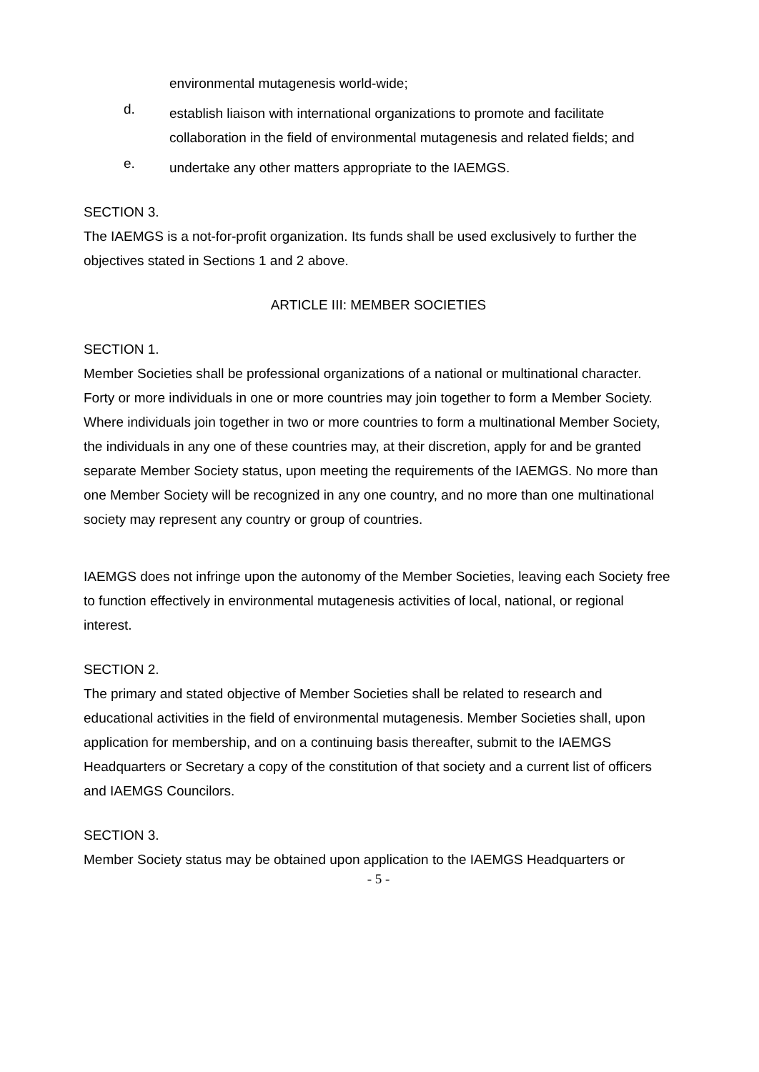environmental mutagenesis world-wide;
d.
establish liaison with international organizations to promote and facilitate collaboration in the field of environmental mutagenesis and related fields; and
e.
undertake any other matters appropriate to the IAEMGS.
SECTION 3.
The IAEMGS is a not-for-profit organization. Its funds shall be used exclusively to further the objectives stated in Sections 1 and 2 above.
ARTICLE III: MEMBER SOCIETIES
SECTION 1.
Member Societies shall be professional organizations of a national or multinational character. Forty or more individuals in one or more countries may join together to form a Member Society. Where individuals join together in two or more countries to form a multinational Member Society, the individuals in any one of these countries may, at their discretion, apply for and be granted separate Member Society status, upon meeting the requirements of the IAEMGS. No more than one Member Society will be recognized in any one country, and no more than one multinational society may represent any country or group of countries.
IAEMGS does not infringe upon the autonomy of the Member Societies, leaving each Society free to function effectively in environmental mutagenesis activities of local, national, or regional interest.
SECTION 2.
The primary and stated objective of Member Societies shall be related to research and educational activities in the field of environmental mutagenesis. Member Societies shall, upon application for membership, and on a continuing basis thereafter, submit to the IAEMGS Headquarters or Secretary a copy of the constitution of that society and a current list of officers and IAEMGS Councilors.
SECTION 3.
Member Society status may be obtained upon application to the IAEMGS Headquarters or
- 5 -